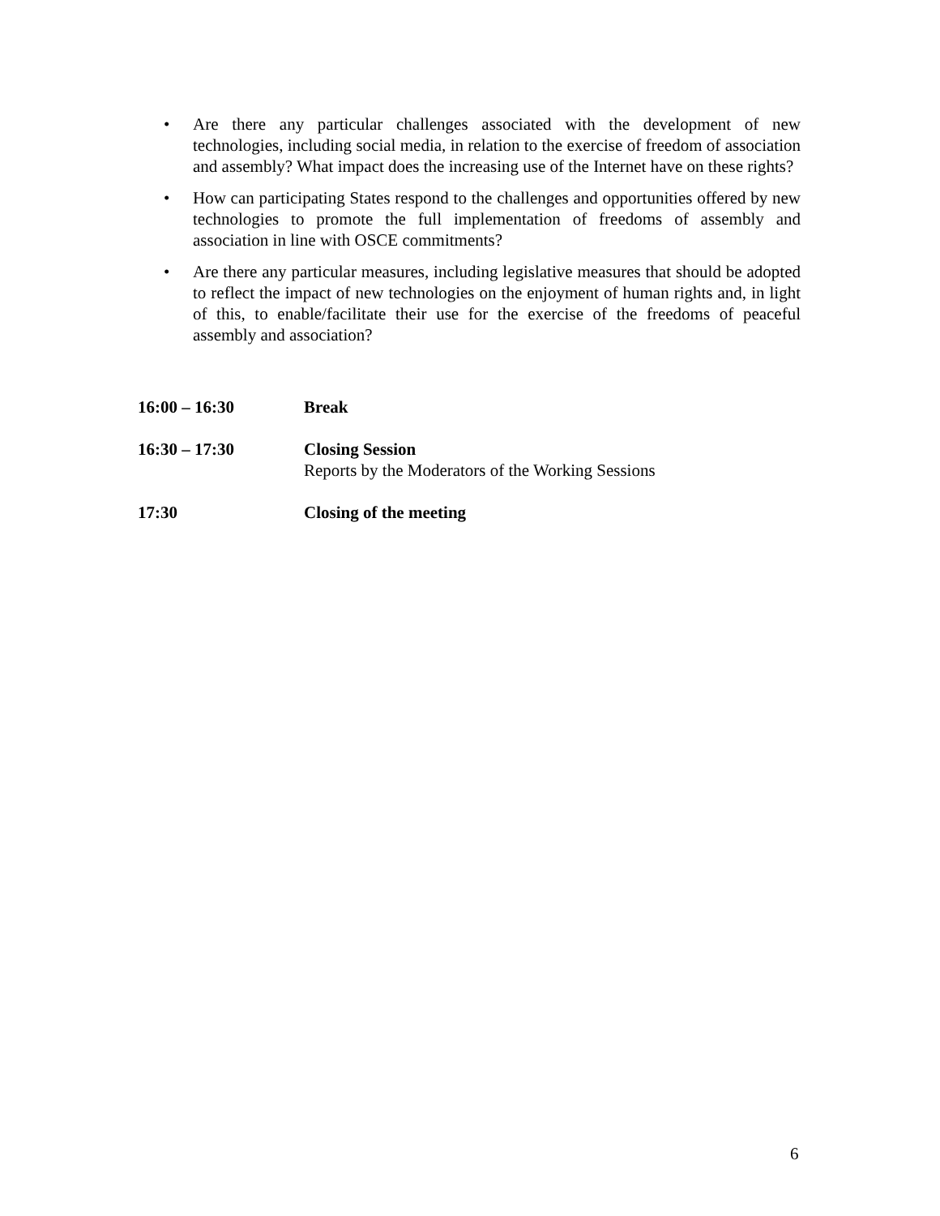• Are there any particular challenges associated with the development of new technologies, including social media, in relation to the exercise of freedom of association and assembly? What impact does the increasing use of the Internet have on these rights?
• How can participating States respond to the challenges and opportunities offered by new technologies to promote the full implementation of freedoms of assembly and association in line with OSCE commitments?
• Are there any particular measures, including legislative measures that should be adopted to reflect the impact of new technologies on the enjoyment of human rights and, in light of this, to enable/facilitate their use for the exercise of the freedoms of peaceful assembly and association?
16:00 – 16:30 Break
16:30 – 17:30 Closing Session
Reports by the Moderators of the Working Sessions
17:30 Closing of the meeting
6